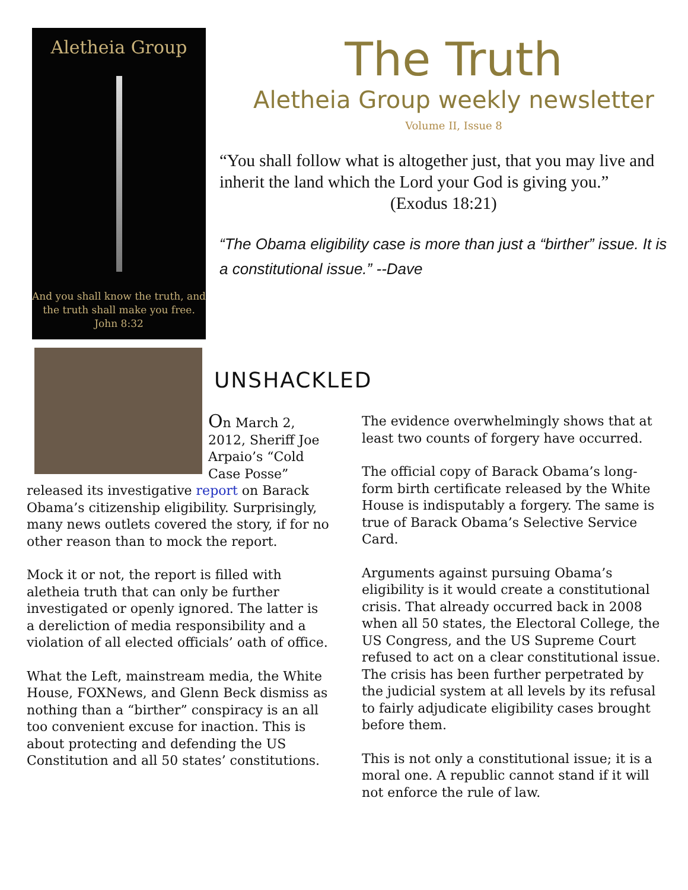Aletheia Group
And you shall know the truth, and the truth shall make you free.
John 8:32
The Truth
Aletheia Group weekly newsletter
Volume II, Issue 8
“You shall follow what is altogether just, that you may live and inherit the land which the Lord your God is giving you.”
(Exodus 18:21)
“The Obama eligibility case is more than just a “birther” issue. It is a constitutional issue.” --Dave
UNSHACKLED
On March 2, 2012, Sheriff Joe Arpaio’s “Cold Case Posse” released its investigative report on Barack Obama’s citizenship eligibility. Surprisingly, many news outlets covered the story, if for no other reason than to mock the report.
Mock it or not, the report is filled with aletheia truth that can only be further investigated or openly ignored. The latter is a dereliction of media responsibility and a violation of all elected officials’ oath of office.
What the Left, mainstream media, the White House, FOXNews, and Glenn Beck dismiss as nothing than a “birther” conspiracy is an all too convenient excuse for inaction. This is about protecting and defending the US Constitution and all 50 states’ constitutions.
The evidence overwhelmingly shows that at least two counts of forgery have occurred.
The official copy of Barack Obama’s long-form birth certificate released by the White House is indisputably a forgery. The same is true of Barack Obama’s Selective Service Card.
Arguments against pursuing Obama’s eligibility is it would create a constitutional crisis. That already occurred back in 2008 when all 50 states, the Electoral College, the US Congress, and the US Supreme Court refused to act on a clear constitutional issue. The crisis has been further perpetrated by the judicial system at all levels by its refusal to fairly adjudicate eligibility cases brought before them.
This is not only a constitutional issue; it is a moral one. A republic cannot stand if it will not enforce the rule of law.